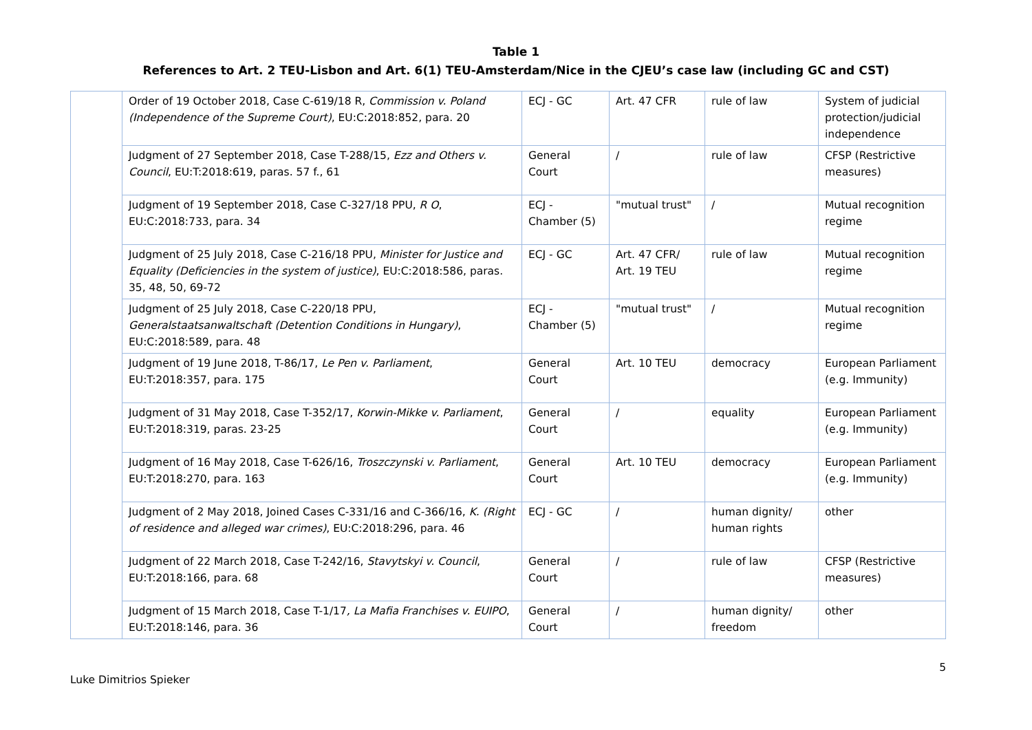Table 1
References to Art. 2 TEU-Lisbon and Art. 6(1) TEU-Amsterdam/Nice in the CJEU’s case law (including GC and CST)
| | Order of 19 October 2018, Case C-619/18 R, Commission v. Poland (Independence of the Supreme Court) , EU:C:2018:852, para. 20 | ECJ - GC | Art. 47 CFR | rule of law | System of judicial protection/judicial independence |
| | Judgment of 27 September 2018, Case T-288/15, Ezz and Others v. Council , EU:T:2018:619, paras. 57 f., 61 | General Court | / | rule of law | CFSP (Restrictive measures) |
| | Judgment of 19 September 2018, Case C-327/18 PPU, R O , EU:C:2018:733, para. 34 | ECJ - Chamber (5) | "mutual trust" | / | Mutual recognition regime |
| | Judgment of 25 July 2018, Case C-216/18 PPU, Minister for Justice and Equality (Deficiencies in the system of justice) , EU:C:2018:586, paras. 35, 48, 50, 69-72 | ECJ - GC | Art. 47 CFR/ Art. 19 TEU | rule of law | Mutual recognition regime |
| | Judgment of 25 July 2018, Case C-220/18 PPU, Generalstaatsanwaltschaft (Detention Conditions in Hungary) , EU:C:2018:589, para. 48 | ECJ - Chamber (5) | "mutual trust" | / | Mutual recognition regime |
| | Judgment of 19 June 2018, T-86/17, Le Pen v. Parliament , EU:T:2018:357, para. 175 | General Court | Art. 10 TEU | democracy | European Parliament (e.g. Immunity) |
| | Judgment of 31 May 2018, Case T-352/17, Korwin-Mikke v. Parliament , EU:T:2018:319, paras. 23-25 | General Court | / | equality | European Parliament (e.g. Immunity) |
| | Judgment of 16 May 2018, Case T-626/16, Troszczynski v. Parliament , EU:T:2018:270, para. 163 | General Court | Art. 10 TEU | democracy | European Parliament (e.g. Immunity) |
| | Judgment of 2 May 2018, Joined Cases C-331/16 and C-366/16, K. (Right of residence and alleged war crimes) , EU:C:2018:296, para. 46 | ECJ - GC | / | human dignity/ human rights | other |
| | Judgment of 22 March 2018, Case T-242/16, Stavytskyi v. Council , EU:T:2018:166, para. 68 | General Court | / | rule of law | CFSP (Restrictive measures) |
| | Judgment of 15 March 2018, Case T-1/17 , La Mafia Franchises v. EUIPO , EU:T:2018:146, para. 36 | General Court | / | human dignity/ freedom | other |
5
Luke Dimitrios Spieker